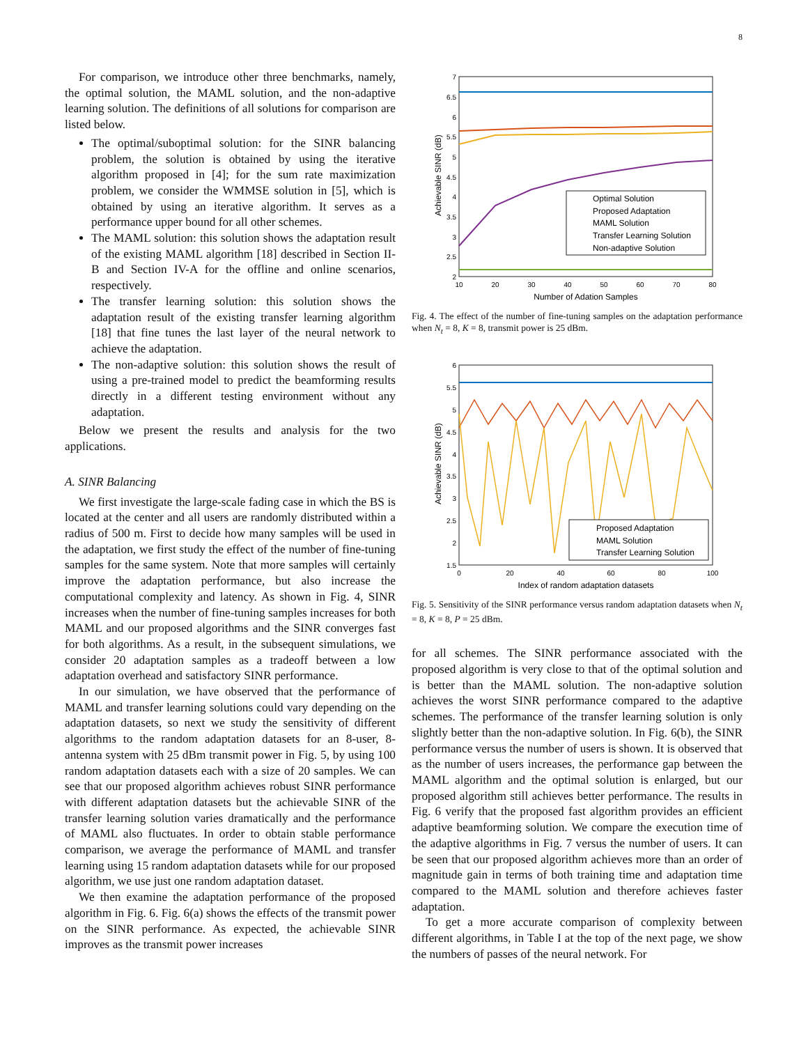8
For comparison, we introduce other three benchmarks, namely, the optimal solution, the MAML solution, and the non-adaptive learning solution. The definitions of all solutions for comparison are listed below.
The optimal/suboptimal solution: for the SINR balancing problem, the solution is obtained by using the iterative algorithm proposed in [4]; for the sum rate maximization problem, we consider the WMMSE solution in [5], which is obtained by using an iterative algorithm. It serves as a performance upper bound for all other schemes.
The MAML solution: this solution shows the adaptation result of the existing MAML algorithm [18] described in Section II-B and Section IV-A for the offline and online scenarios, respectively.
The transfer learning solution: this solution shows the adaptation result of the existing transfer learning algorithm [18] that fine tunes the last layer of the neural network to achieve the adaptation.
The non-adaptive solution: this solution shows the result of using a pre-trained model to predict the beamforming results directly in a different testing environment without any adaptation.
Below we present the results and analysis for the two applications.
A. SINR Balancing
We first investigate the large-scale fading case in which the BS is located at the center and all users are randomly distributed within a radius of 500 m. First to decide how many samples will be used in the adaptation, we first study the effect of the number of fine-tuning samples for the same system. Note that more samples will certainly improve the adaptation performance, but also increase the computational complexity and latency. As shown in Fig. 4, SINR increases when the number of fine-tuning samples increases for both MAML and our proposed algorithms and the SINR converges fast for both algorithms. As a result, in the subsequent simulations, we consider 20 adaptation samples as a tradeoff between a low adaptation overhead and satisfactory SINR performance.
In our simulation, we have observed that the performance of MAML and transfer learning solutions could vary depending on the adaptation datasets, so next we study the sensitivity of different algorithms to the random adaptation datasets for an 8-user, 8-antenna system with 25 dBm transmit power in Fig. 5, by using 100 random adaptation datasets each with a size of 20 samples. We can see that our proposed algorithm achieves robust SINR performance with different adaptation datasets but the achievable SINR of the transfer learning solution varies dramatically and the performance of MAML also fluctuates. In order to obtain stable performance comparison, we average the performance of MAML and transfer learning using 15 random adaptation datasets while for our proposed algorithm, we use just one random adaptation dataset.
We then examine the adaptation performance of the proposed algorithm in Fig. 6. Fig. 6(a) shows the effects of the transmit power on the SINR performance. As expected, the achievable SINR improves as the transmit power increases
Achievable SINR (dB)
7
6.5
6
5.5
5
4.5
4
3.5
3
2.5
2
10
20
30
40
50
60
70
80
Number of Adation Samples
Optimal Solution
Proposed Adaptation
MAML Solution
Transfer Learning Solution
Non-adaptive Solution
Fig. 4. The effect of the number of fine-tuning samples on the adaptation performance when N<sub>t</sub> = 8, K = 8, transmit power is 25 dBm.
Achievable SINR (dB)
6
5.5
5
4.5
4
3.5
3
2.5
2
1.5
0
20
40
60
80
100
Index of random adaptation datasets
Proposed Adaptation
MAML Solution
Transfer Learning Solution
Fig. 5. Sensitivity of the SINR performance versus random adaptation datasets when N<sub>t</sub> = 8, K = 8, P = 25 dBm.
for all schemes. The SINR performance associated with the proposed algorithm is very close to that of the optimal solution and is better than the MAML solution. The non-adaptive solution achieves the worst SINR performance compared to the adaptive schemes. The performance of the transfer learning solution is only slightly better than the non-adaptive solution. In Fig. 6(b), the SINR performance versus the number of users is shown. It is observed that as the number of users increases, the performance gap between the MAML algorithm and the optimal solution is enlarged, but our proposed algorithm still achieves better performance. The results in Fig. 6 verify that the proposed fast algorithm provides an efficient adaptive beamforming solution. We compare the execution time of the adaptive algorithms in Fig. 7 versus the number of users. It can be seen that our proposed algorithm achieves more than an order of magnitude gain in terms of both training time and adaptation time compared to the MAML solution and therefore achieves faster adaptation.
To get a more accurate comparison of complexity between different algorithms, in Table I at the top of the next page, we show the numbers of passes of the neural network. For